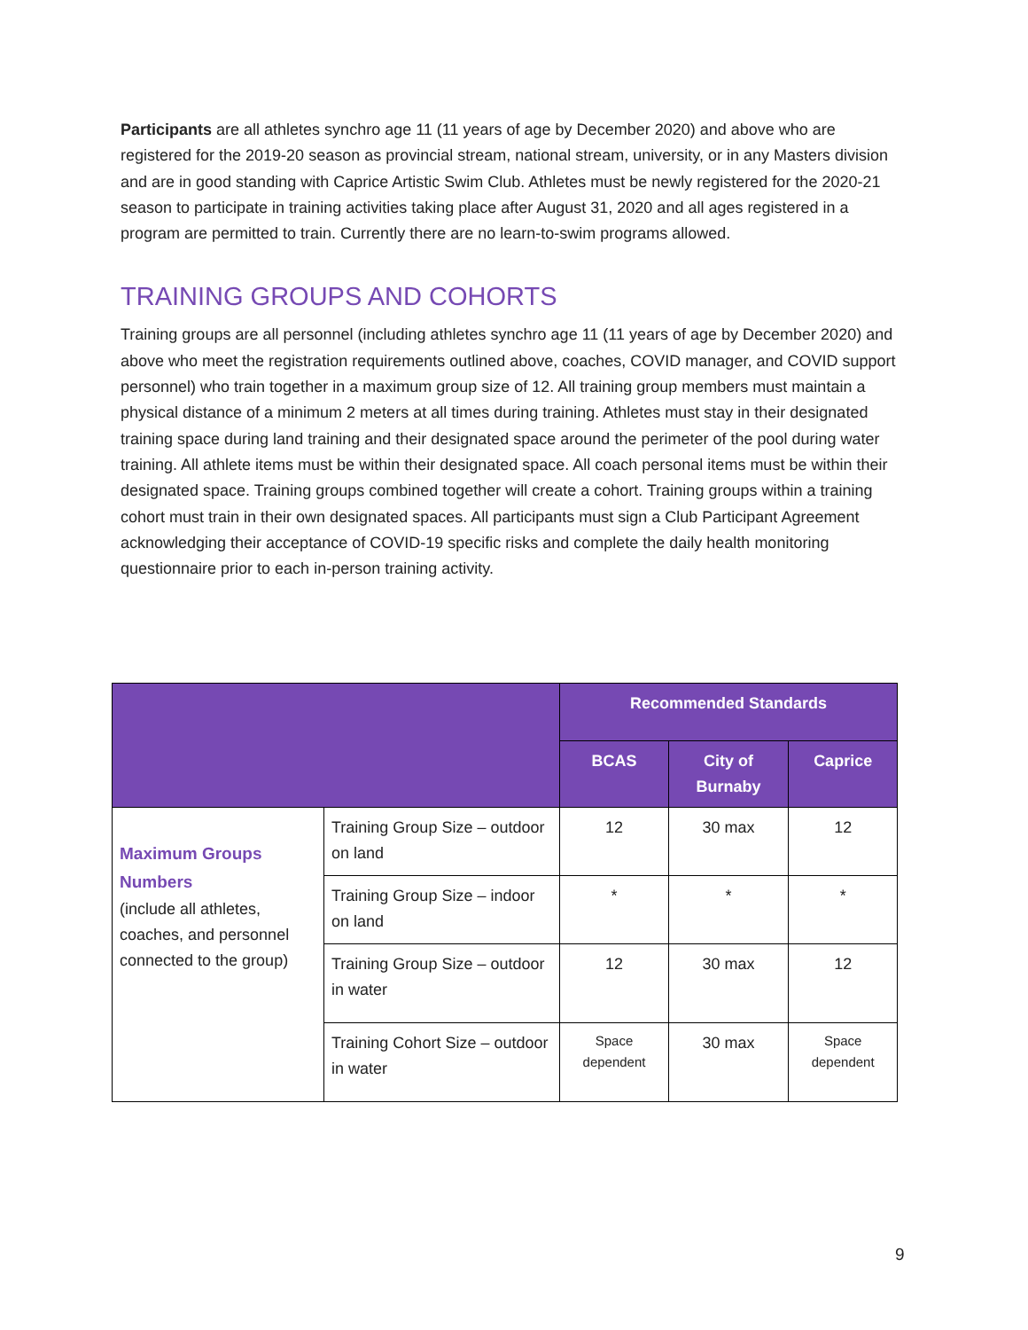Participants are all athletes synchro age 11 (11 years of age by December 2020) and above who are registered for the 2019-20 season as provincial stream, national stream, university, or in any Masters division and are in good standing with Caprice Artistic Swim Club. Athletes must be newly registered for the 2020-21 season to participate in training activities taking place after August 31, 2020 and all ages registered in a program are permitted to train. Currently there are no learn-to-swim programs allowed.
TRAINING GROUPS AND COHORTS
Training groups are all personnel (including athletes synchro age 11 (11 years of age by December 2020) and above who meet the registration requirements outlined above, coaches, COVID manager, and COVID support personnel) who train together in a maximum group size of 12. All training group members must maintain a physical distance of a minimum 2 meters at all times during training. Athletes must stay in their designated training space during land training and their designated space around the perimeter of the pool during water training. All athlete items must be within their designated space. All coach personal items must be within their designated space. Training groups combined together will create a cohort. Training groups within a training cohort must train in their own designated spaces. All participants must sign a Club Participant Agreement acknowledging their acceptance of COVID-19 specific risks and complete the daily health monitoring questionnaire prior to each in-person training activity.
| | | Recommended Standards | | |
| --- | --- | --- | --- | --- |
| | | BCAS | City of Burnaby | Caprice |
| Maximum Groups Numbers (include all athletes, coaches, and personnel connected to the group) | Training Group Size – outdoor on land | 12 | 30 max | 12 |
| | Training Group Size – indoor on land | * | * | * |
| | Training Group Size – outdoor in water | 12 | 30 max | 12 |
| | Training Cohort Size – outdoor in water | Space dependent | 30 max | Space dependent |
9